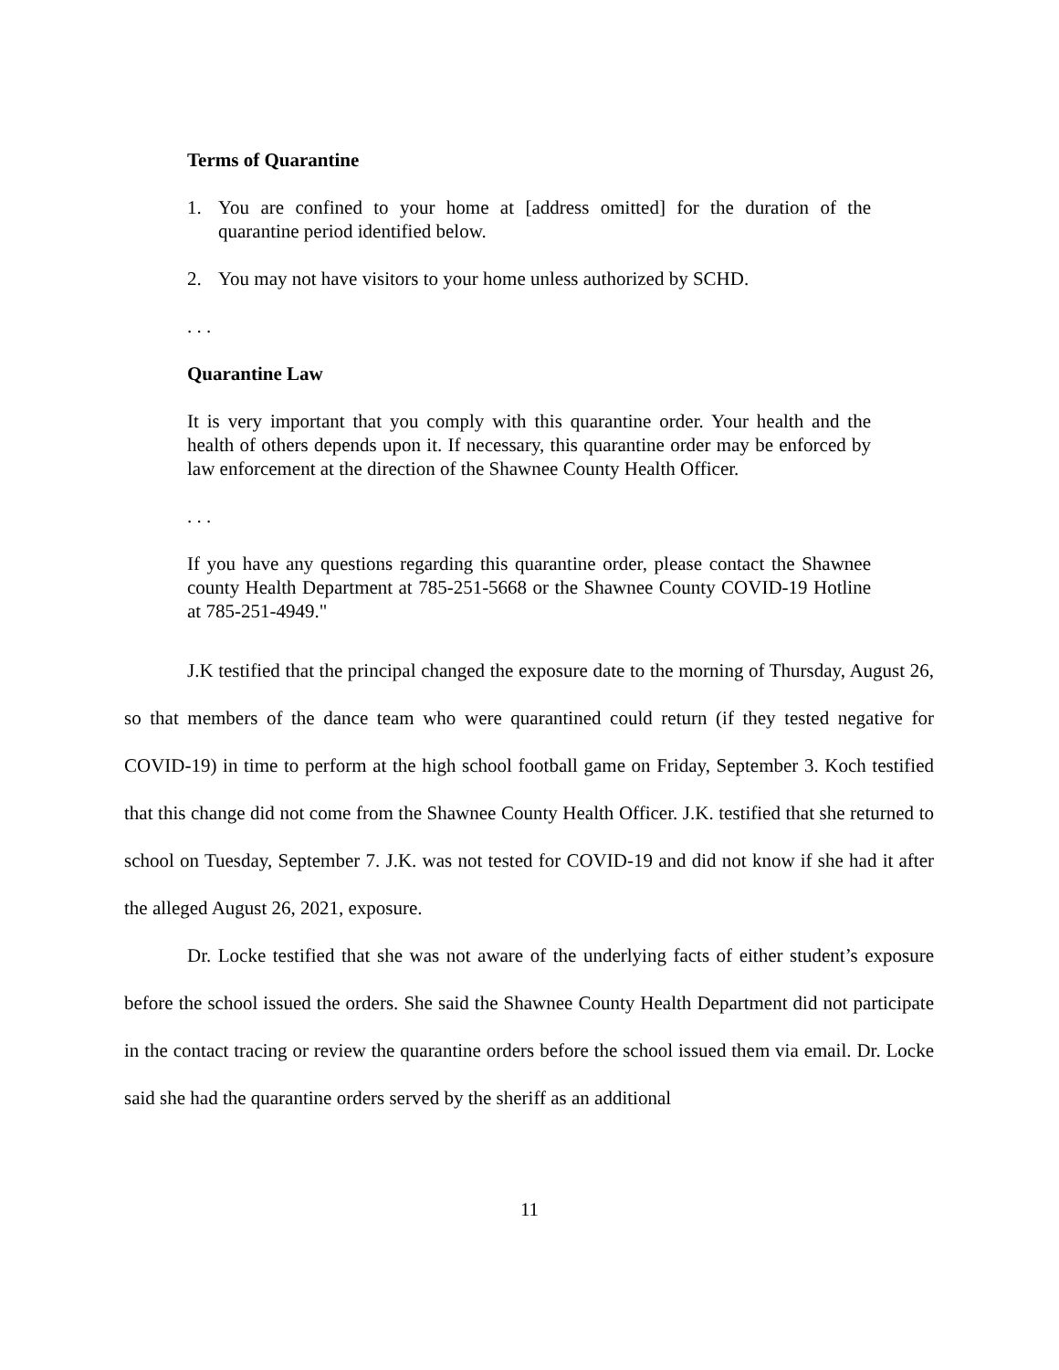Terms of Quarantine
1. You are confined to your home at [address omitted] for the duration of the quarantine period identified below.
2. You may not have visitors to your home unless authorized by SCHD.
. . .
Quarantine Law
It is very important that you comply with this quarantine order. Your health and the health of others depends upon it. If necessary, this quarantine order may be enforced by law enforcement at the direction of the Shawnee County Health Officer.
. . .
If you have any questions regarding this quarantine order, please contact the Shawnee county Health Department at 785-251-5668 or the Shawnee County COVID-19 Hotline at 785-251-4949."
J.K testified that the principal changed the exposure date to the morning of Thursday, August 26, so that members of the dance team who were quarantined could return (if they tested negative for COVID-19) in time to perform at the high school football game on Friday, September 3. Koch testified that this change did not come from the Shawnee County Health Officer. J.K. testified that she returned to school on Tuesday, September 7. J.K. was not tested for COVID-19 and did not know if she had it after the alleged August 26, 2021, exposure.
Dr. Locke testified that she was not aware of the underlying facts of either student’s exposure before the school issued the orders. She said the Shawnee County Health Department did not participate in the contact tracing or review the quarantine orders before the school issued them via email. Dr. Locke said she had the quarantine orders served by the sheriff as an additional
11